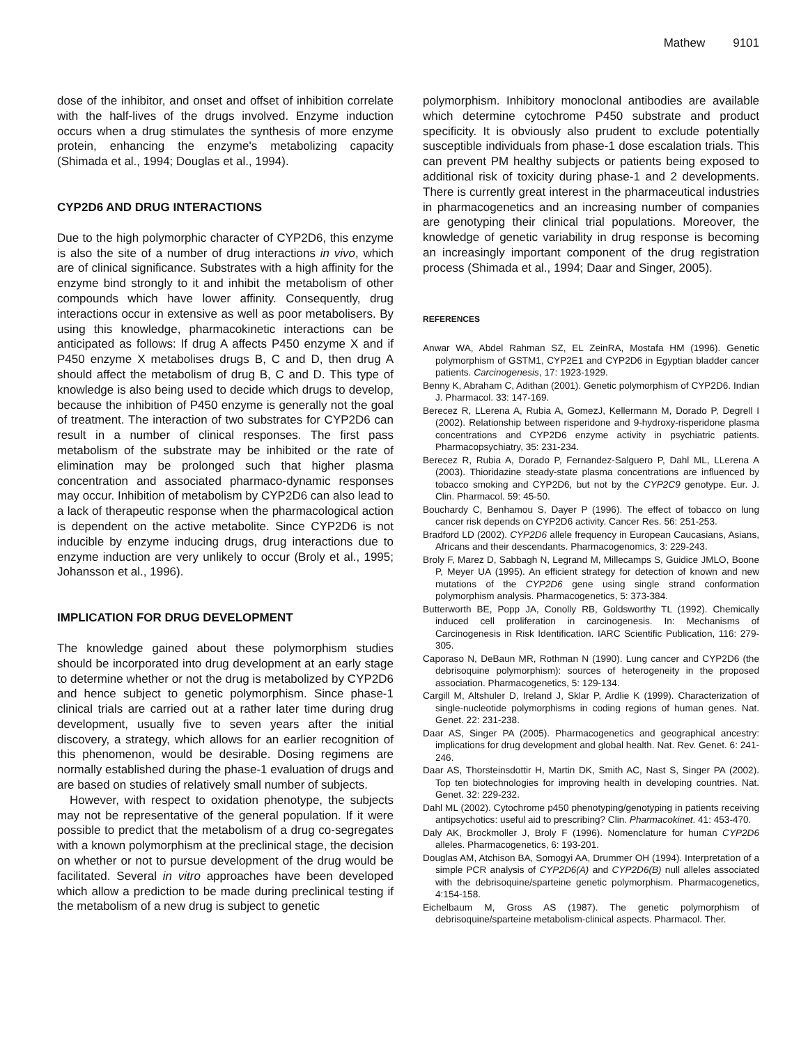Mathew 9101
dose of the inhibitor, and onset and offset of inhibition correlate with the half-lives of the drugs involved. Enzyme induction occurs when a drug stimulates the synthesis of more enzyme protein, enhancing the enzyme's metabolizing capacity (Shimada et al., 1994; Douglas et al., 1994).
CYP2D6 AND DRUG INTERACTIONS
Due to the high polymorphic character of CYP2D6, this enzyme is also the site of a number of drug interactions in vivo, which are of clinical significance. Substrates with a high affinity for the enzyme bind strongly to it and inhibit the metabolism of other compounds which have lower affinity. Consequently, drug interactions occur in extensive as well as poor metabolisers. By using this knowledge, pharmacokinetic interactions can be anticipated as follows: If drug A affects P450 enzyme X and if P450 enzyme X metabolises drugs B, C and D, then drug A should affect the metabolism of drug B, C and D. This type of knowledge is also being used to decide which drugs to develop, because the inhibition of P450 enzyme is generally not the goal of treatment. The interaction of two substrates for CYP2D6 can result in a number of clinical responses. The first pass metabolism of the substrate may be inhibited or the rate of elimination may be prolonged such that higher plasma concentration and associated pharmaco-dynamic responses may occur. Inhibition of metabolism by CYP2D6 can also lead to a lack of therapeutic response when the pharmacological action is dependent on the active metabolite. Since CYP2D6 is not inducible by enzyme inducing drugs, drug interactions due to enzyme induction are very unlikely to occur (Broly et al., 1995; Johansson et al., 1996).
IMPLICATION FOR DRUG DEVELOPMENT
The knowledge gained about these polymorphism studies should be incorporated into drug development at an early stage to determine whether or not the drug is metabolized by CYP2D6 and hence subject to genetic polymorphism. Since phase-1 clinical trials are carried out at a rather later time during drug development, usually five to seven years after the initial discovery, a strategy, which allows for an earlier recognition of this phenomenon, would be desirable. Dosing regimens are normally established during the phase-1 evaluation of drugs and are based on studies of relatively small number of subjects.
However, with respect to oxidation phenotype, the subjects may not be representative of the general population. If it were possible to predict that the metabolism of a drug co-segregates with a known polymorphism at the preclinical stage, the decision on whether or not to pursue development of the drug would be facilitated. Several in vitro approaches have been developed which allow a prediction to be made during preclinical testing if the metabolism of a new drug is subject to genetic
polymorphism. Inhibitory monoclonal antibodies are available which determine cytochrome P450 substrate and product specificity. It is obviously also prudent to exclude potentially susceptible individuals from phase-1 dose escalation trials. This can prevent PM healthy subjects or patients being exposed to additional risk of toxicity during phase-1 and 2 developments. There is currently great interest in the pharmaceutical industries in pharmacogenetics and an increasing number of companies are genotyping their clinical trial populations. Moreover, the knowledge of genetic variability in drug response is becoming an increasingly important component of the drug registration process (Shimada et al., 1994; Daar and Singer, 2005).
REFERENCES
Anwar WA, Abdel Rahman SZ, EL ZeinRA, Mostafa HM (1996). Genetic polymorphism of GSTM1, CYP2E1 and CYP2D6 in Egyptian bladder cancer patients. Carcinogenesis, 17: 1923-1929.
Benny K, Abraham C, Adithan (2001). Genetic polymorphism of CYP2D6. Indian J. Pharmacol. 33: 147-169.
Berecez R, LLerena A, Rubia A, GomezJ, Kellermann M, Dorado P, Degrell I (2002). Relationship between risperidone and 9-hydroxy-risperidone plasma concentrations and CYP2D6 enzyme activity in psychiatric patients. Pharmacopsychiatry, 35: 231-234.
Berecez R, Rubia A, Dorado P, Fernandez-Salguero P, Dahl ML, LLerena A (2003). Thioridazine steady-state plasma concentrations are influenced by tobacco smoking and CYP2D6, but not by the CYP2C9 genotype. Eur. J. Clin. Pharmacol. 59: 45-50.
Bouchardy C, Benhamou S, Dayer P (1996). The effect of tobacco on lung cancer risk depends on CYP2D6 activity. Cancer Res. 56: 251-253.
Bradford LD (2002). CYP2D6 allele frequency in European Caucasians, Asians, Africans and their descendants. Pharmacogenomics, 3: 229-243.
Broly F, Marez D, Sabbagh N, Legrand M, Millecamps S, Guidice JMLO, Boone P, Meyer UA (1995). An efficient strategy for detection of known and new mutations of the CYP2D6 gene using single strand conformation polymorphism analysis. Pharmacogenetics, 5: 373-384.
Butterworth BE, Popp JA, Conolly RB, Goldsworthy TL (1992). Chemically induced cell proliferation in carcinogenesis. In: Mechanisms of Carcinogenesis in Risk Identification. IARC Scientific Publication, 116: 279-305.
Caporaso N, DeBaun MR, Rothman N (1990). Lung cancer and CYP2D6 (the debrisoquine polymorphism): sources of heterogeneity in the proposed association. Pharmacogenetics, 5: 129-134.
Cargill M, Altshuler D, Ireland J, Sklar P, Ardlie K (1999). Characterization of single-nucleotide polymorphisms in coding regions of human genes. Nat. Genet. 22: 231-238.
Daar AS, Singer PA (2005). Pharmacogenetics and geographical ancestry: implications for drug development and global health. Nat. Rev. Genet. 6: 241-246.
Daar AS, Thorsteinsdottir H, Martin DK, Smith AC, Nast S, Singer PA (2002). Top ten biotechnologies for improving health in developing countries. Nat. Genet. 32: 229-232.
Dahl ML (2002). Cytochrome p450 phenotyping/genotyping in patients receiving antipsychotics: useful aid to prescribing? Clin. Pharmacokinet. 41: 453-470.
Daly AK, Brockmoller J, Broly F (1996). Nomenclature for human CYP2D6 alleles. Pharmacogenetics, 6: 193-201.
Douglas AM, Atchison BA, Somogyi AA, Drummer OH (1994). Interpretation of a simple PCR analysis of CYP2D6(A) and CYP2D6(B) null alleles associated with the debrisoquine/sparteine genetic polymorphism. Pharmacogenetics, 4:154-158.
Eichelbaum M, Gross AS (1987). The genetic polymorphism of debrisoquine/sparteine metabolism-clinical aspects. Pharmacol. Ther.